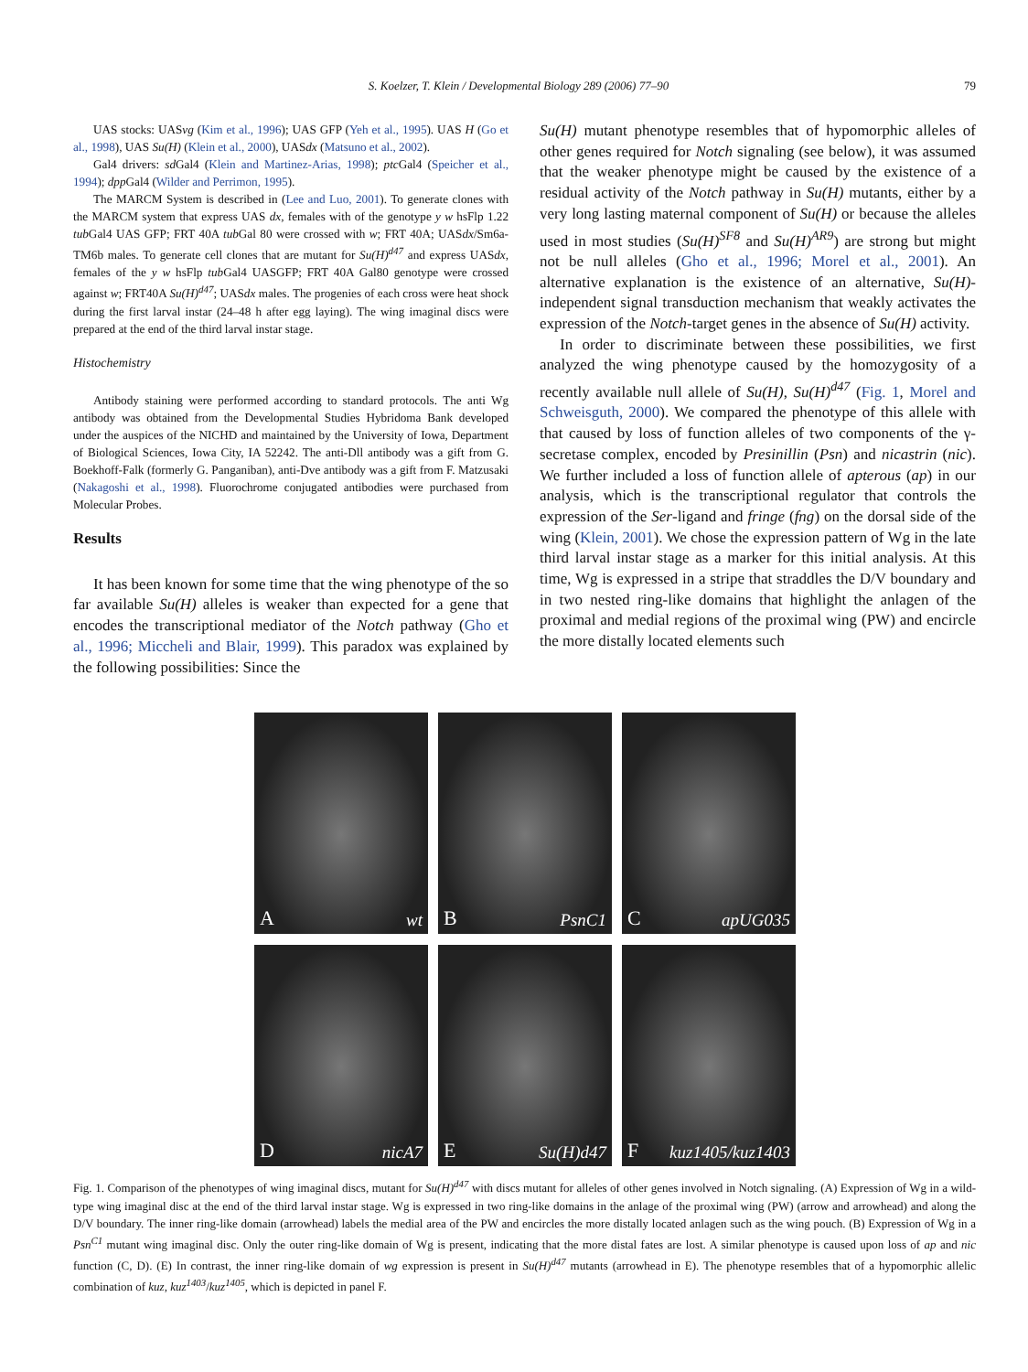S. Koelzer, T. Klein / Developmental Biology 289 (2006) 77–90 79
UAS stocks: UASvg (Kim et al., 1996); UAS GFP (Yeh et al., 1995). UAS H (Go et al., 1998), UAS Su(H) (Klein et al., 2000), UASdx (Matsuno et al., 2002).
Gal4 drivers: sd Gal4 (Klein and Martinez-Arias, 1998); ptc Gal4 (Speicher et al., 1994); dpp Gal4 (Wilder and Perrimon, 1995).
The MARCM System is described in (Lee and Luo, 2001). To generate clones with the MARCM system that express UAS dx, females with of the genotype y w hsFlp 1.22 tub Gal4 UAS GFP; FRT 40A tub Gal 80 were crossed with w; FRT 40A; UASdx/Sm6a-TM6b males. To generate cell clones that are mutant for Su(H)<sup>d47</sup> and express UASdx, females of the y w hsFlp tub Gal4 UASGFP; FRT 40A Gal80 genotype were crossed against w; FRT40A Su(H)<sup>d47</sup>; UASdx males. The progenies of each cross were heat shock during the first larval instar (24–48 h after egg laying). The wing imaginal discs were prepared at the end of the third larval instar stage.
Histochemistry
Antibody staining were performed according to standard protocols. The anti Wg antibody was obtained from the Developmental Studies Hybridoma Bank developed under the auspices of the NICHD and maintained by the University of Iowa, Department of Biological Sciences, Iowa City, IA 52242. The anti-Dll antibody was a gift from G. Boekhoff-Falk (formerly G. Panganiban), anti-Dve antibody was a gift from F. Matzusaki (Nakagoshi et al., 1998). Fluorochrome conjugated antibodies were purchased from Molecular Probes.
Results
It has been known for some time that the wing phenotype of the so far available Su(H) alleles is weaker than expected for a gene that encodes the transcriptional mediator of the Notch pathway (Gho et al., 1996; Miccheli and Blair, 1999). This paradox was explained by the following possibilities: Since the
Su(H) mutant phenotype resembles that of hypomorphic alleles of other genes required for Notch signaling (see below), it was assumed that the weaker phenotype might be caused by the existence of a residual activity of the Notch pathway in Su(H) mutants, either by a very long lasting maternal component of Su(H) or because the alleles used in most studies (Su(H)<sup>SF8</sup> and Su(H)<sup>AR9</sup>) are strong but might not be null alleles (Gho et al., 1996; Morel et al., 2001). An alternative explanation is the existence of an alternative, Su(H)-independent signal transduction mechanism that weakly activates the expression of the Notch-target genes in the absence of Su(H) activity.
In order to discriminate between these possibilities, we first analyzed the wing phenotype caused by the homozygosity of a recently available null allele of Su(H), Su(H)<sup>d47</sup> (Fig. 1, Morel and Schweisguth, 2000). We compared the phenotype of this allele with that caused by loss of function alleles of two components of the γ-secretase complex, encoded by Presinillin (Psn) and nicastrin (nic). We further included a loss of function allele of apterous (ap) in our analysis, which is the transcriptional regulator that controls the expression of the Ser-ligand and fringe (fng) on the dorsal side of the wing (Klein, 2001). We chose the expression pattern of Wg in the late third larval instar stage as a marker for this initial analysis. At this time, Wg is expressed in a stripe that straddles the D/V boundary and in two nested ring-like domains that highlight the anlagen of the proximal and medial regions of the proximal wing (PW) and encircle the more distally located elements such
A wt
B PsnC1
C apUG035
D nicA7
E Su(H)d47
F kuz1405/kuz1403
Fig. 1. Comparison of the phenotypes of wing imaginal discs, mutant for Su(H)<sup>d47</sup> with discs mutant for alleles of other genes involved in Notch signaling. (A) Expression of Wg in a wild-type wing imaginal disc at the end of the third larval instar stage. Wg is expressed in two ring-like domains in the anlage of the proximal wing (PW) (arrow and arrowhead) and along the D/V boundary. The inner ring-like domain (arrowhead) labels the medial area of the PW and encircles the more distally located anlagen such as the wing pouch. (B) Expression of Wg in a Psn<sup>C1</sup> mutant wing imaginal disc. Only the outer ring-like domain of Wg is present, indicating that the more distal fates are lost. A similar phenotype is caused upon loss of ap and nic function (C, D). (E) In contrast, the inner ring-like domain of wg expression is present in Su(H)<sup>d47</sup> mutants (arrowhead in E). The phenotype resembles that of a hypomorphic allelic combination of kuz, kuz<sup>1403</sup>/kuz<sup>1405</sup>, which is depicted in panel F.